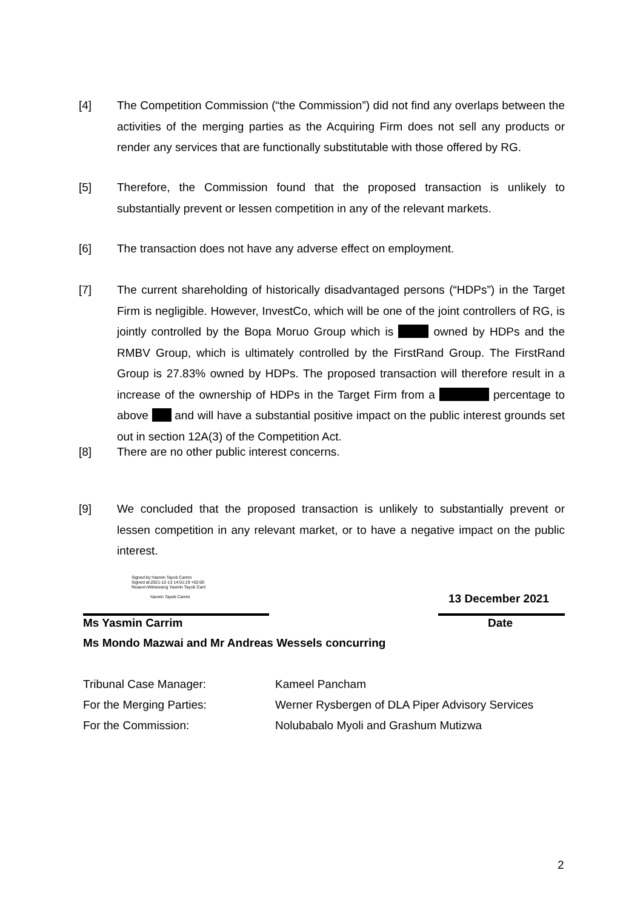[4] The Competition Commission (“the Commission”) did not find any overlaps between the activities of the merging parties as the Acquiring Firm does not sell any products or render any services that are functionally substitutable with those offered by RG.
[5] Therefore, the Commission found that the proposed transaction is unlikely to substantially prevent or lessen competition in any of the relevant markets.
[6] The transaction does not have any adverse effect on employment.
[7] The current shareholding of historically disadvantaged persons (“HDPs”) in the Target Firm is negligible. However, InvestCo, which will be one of the joint controllers of RG, is jointly controlled by the Bopa Moruo Group which is owned by HDPs and the RMBV Group, which is ultimately controlled by the FirstRand Group. The FirstRand Group is 27.83% owned by HDPs. The proposed transaction will therefore result in a increase of the ownership of HDPs in the Target Firm from a percentage to above and will have a substantial positive impact on the public interest grounds set out in section 12A(3) of the Competition Act.
[8] There are no other public interest concerns.
[9] We concluded that the proposed transaction is unlikely to substantially prevent or lessen competition in any relevant market, or to have a negative impact on the public interest.
Signed by:Yasmin Tayob Carrim
Signed at:2021-12-13 14:01:19 +02:00
Reason:Witnessing Yasmin Tayob Carri
Yasmin Tayob Carrim
13 December 2021
Ms Yasmin Carrim Date
Ms Mondo Mazwai and Mr Andreas Wessels concurring
| Tribunal Case Manager: | Kameel Pancham |
| For the Merging Parties: | Werner Rysbergen of DLA Piper Advisory Services |
| For the Commission: | Nolubabalo Myoli and Grashum Mutizwa |
2